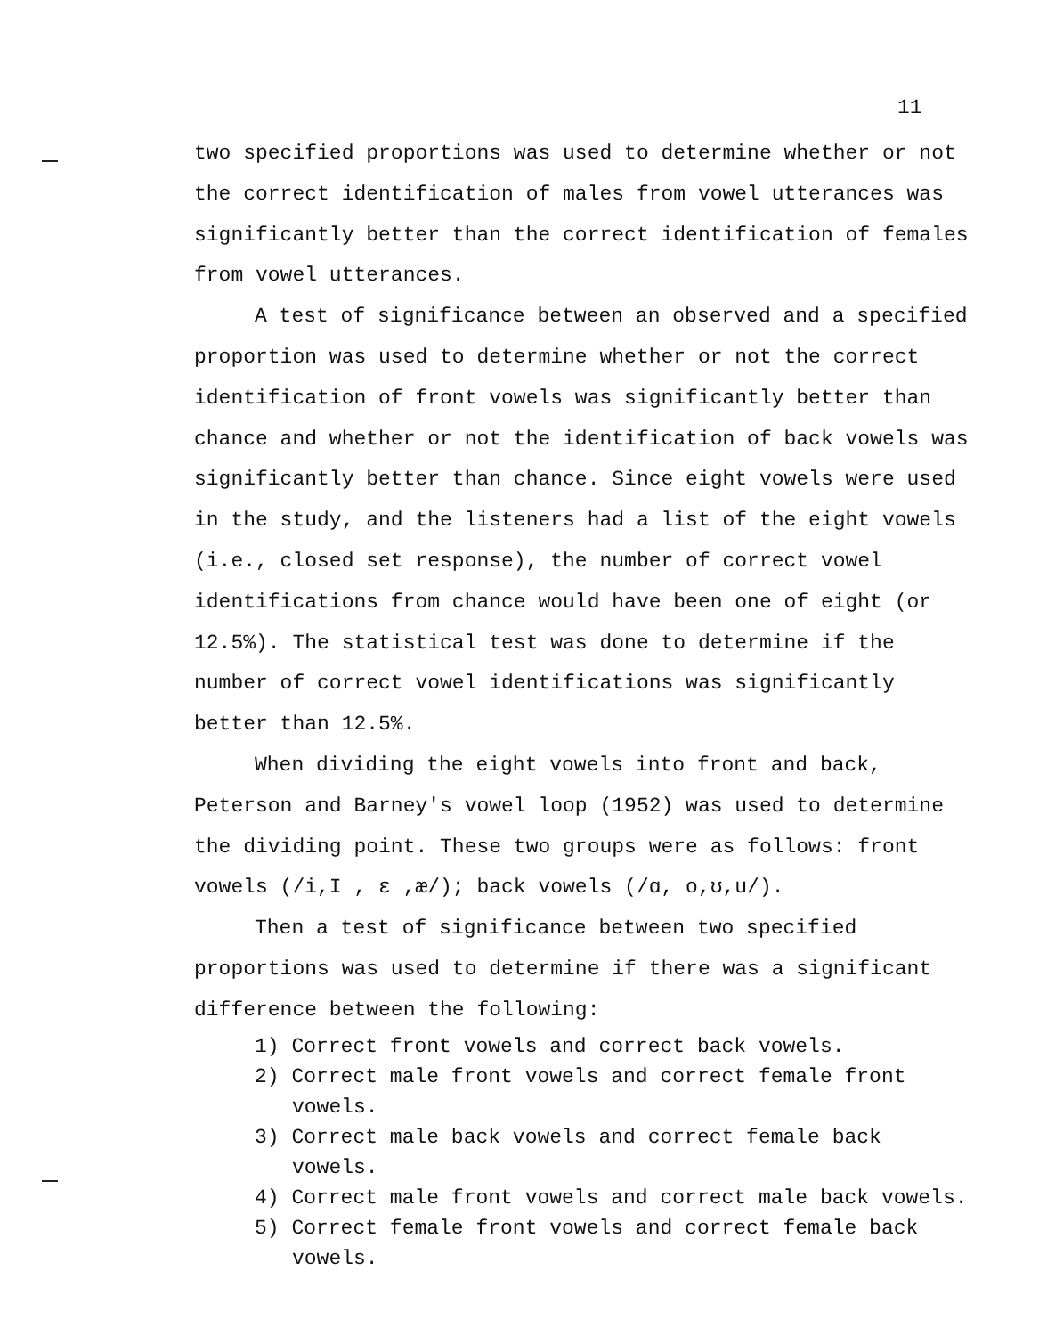11
two specified proportions was used to determine whether or not the correct identification of males from vowel utterances was significantly better than the correct identification of females from vowel utterances.
A test of significance between an observed and a specified proportion was used to determine whether or not the correct identification of front vowels was significantly better than chance and whether or not the identification of back vowels was significantly better than chance. Since eight vowels were used in the study, and the listeners had a list of the eight vowels (i.e., closed set response), the number of correct vowel identifications from chance would have been one of eight (or 12.5%). The statistical test was done to determine if the number of correct vowel identifications was significantly better than 12.5%.
When dividing the eight vowels into front and back, Peterson and Barney's vowel loop (1952) was used to determine the dividing point. These two groups were as follows: front vowels (/i,I , ɛ ,æ/); back vowels (/ɑ, o,ʊ,u/).
Then a test of significance between two specified proportions was used to determine if there was a significant difference between the following:
1) Correct front vowels and correct back vowels.
2) Correct male front vowels and correct female front vowels.
3) Correct male back vowels and correct female back vowels.
4) Correct male front vowels and correct male back vowels.
5) Correct female front vowels and correct female back vowels.